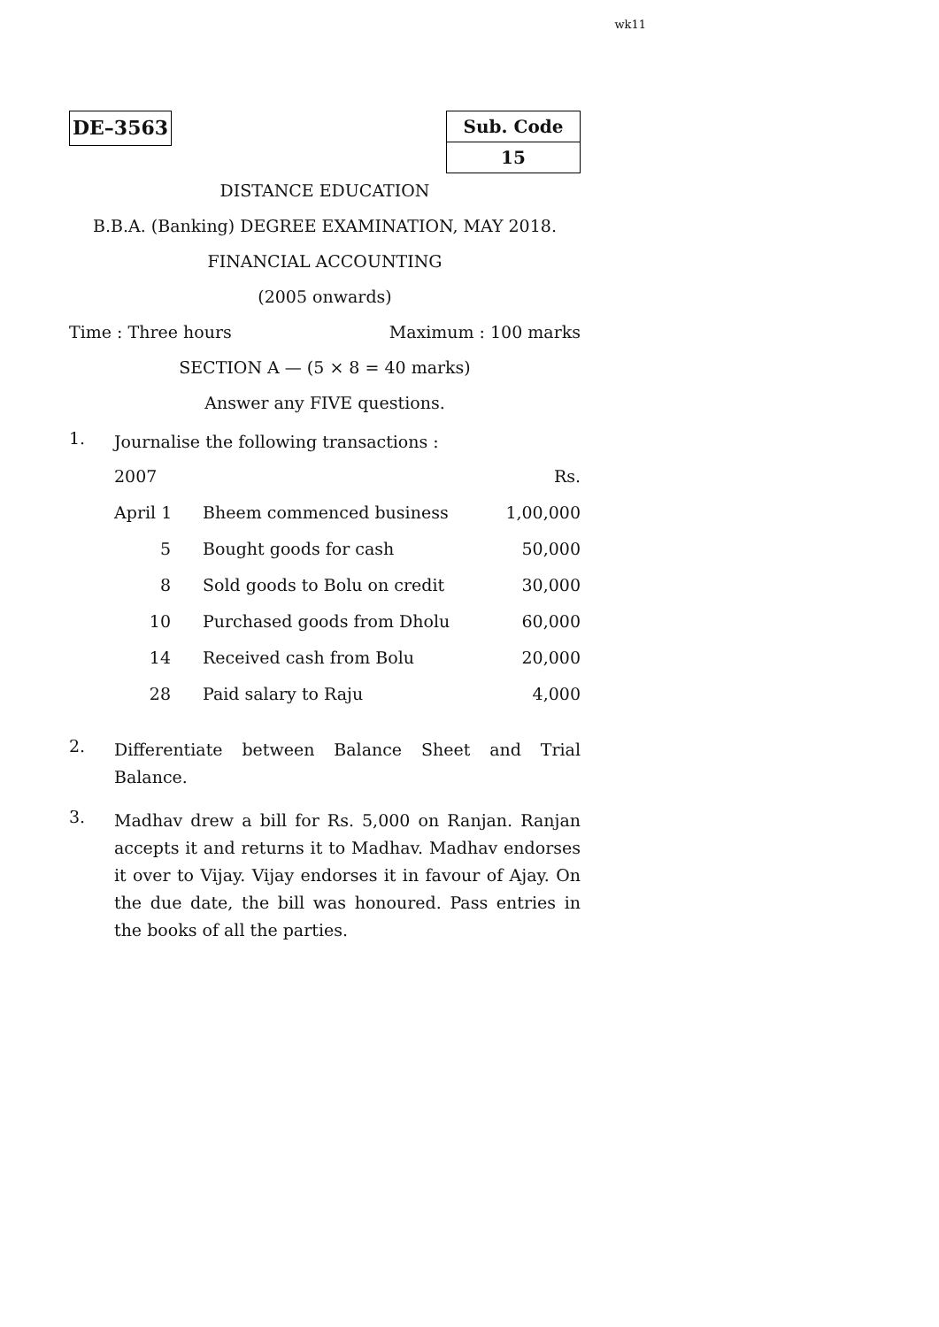wk11
DE–3563
Sub. Code
15
DISTANCE EDUCATION
B.B.A. (Banking) DEGREE EXAMINATION, MAY 2018.
FINANCIAL ACCOUNTING
(2005 onwards)
Time : Three hours Maximum : 100 marks
SECTION A — (5 × 8 = 40 marks)
Answer any FIVE questions.
1. Journalise the following transactions :
| 2007 | | Rs. |
| April 1 | Bheem commenced business | 1,00,000 |
| 5 | Bought goods for cash | 50,000 |
| 8 | Sold goods to Bolu on credit | 30,000 |
| 10 | Purchased goods from Dholu | 60,000 |
| 14 | Received cash from Bolu | 20,000 |
| 28 | Paid salary to Raju | 4,000 |
2. Differentiate between Balance Sheet and Trial Balance.
3. Madhav drew a bill for Rs. 5,000 on Ranjan. Ranjan accepts it and returns it to Madhav. Madhav endorses it over to Vijay. Vijay endorses it in favour of Ajay. On the due date, the bill was honoured. Pass entries in the books of all the parties.